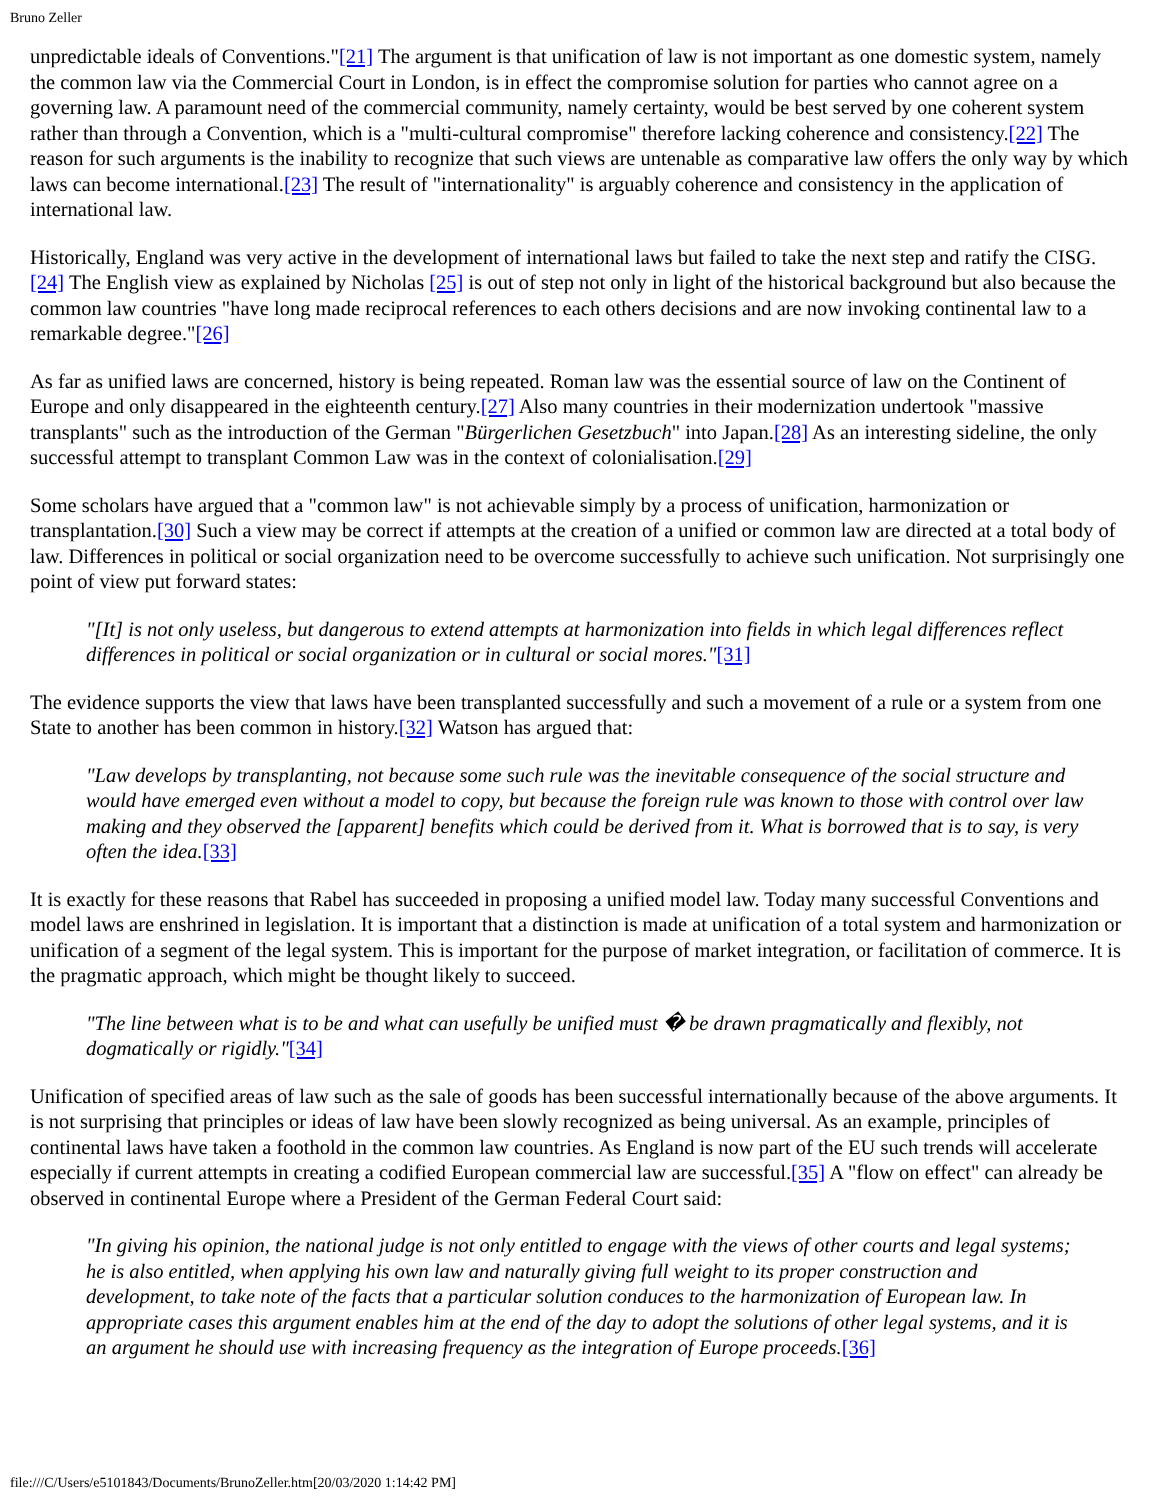Bruno Zeller
unpredictable ideals of Conventions."[21] The argument is that unification of law is not important as one domestic system, namely the common law via the Commercial Court in London, is in effect the compromise solution for parties who cannot agree on a governing law. A paramount need of the commercial community, namely certainty, would be best served by one coherent system rather than through a Convention, which is a "multi-cultural compromise" therefore lacking coherence and consistency.[22] The reason for such arguments is the inability to recognize that such views are untenable as comparative law offers the only way by which laws can become international.[23] The result of "internationality" is arguably coherence and consistency in the application of international law.
Historically, England was very active in the development of international laws but failed to take the next step and ratify the CISG.[24] The English view as explained by Nicholas [25] is out of step not only in light of the historical background but also because the common law countries "have long made reciprocal references to each others decisions and are now invoking continental law to a remarkable degree."[26]
As far as unified laws are concerned, history is being repeated. Roman law was the essential source of law on the Continent of Europe and only disappeared in the eighteenth century.[27] Also many countries in their modernization undertook "massive transplants" such as the introduction of the German "Bürgerlichen Gesetzbuch" into Japan.[28] As an interesting sideline, the only successful attempt to transplant Common Law was in the context of colonialisation.[29]
Some scholars have argued that a "common law" is not achievable simply by a process of unification, harmonization or transplantation.[30] Such a view may be correct if attempts at the creation of a unified or common law are directed at a total body of law. Differences in political or social organization need to be overcome successfully to achieve such unification. Not surprisingly one point of view put forward states:
"[It] is not only useless, but dangerous to extend attempts at harmonization into fields in which legal differences reflect differences in political or social organization or in cultural or social mores."[31]
The evidence supports the view that laws have been transplanted successfully and such a movement of a rule or a system from one State to another has been common in history.[32] Watson has argued that:
"Law develops by transplanting, not because some such rule was the inevitable consequence of the social structure and would have emerged even without a model to copy, but because the foreign rule was known to those with control over law making and they observed the [apparent] benefits which could be derived from it. What is borrowed that is to say, is very often the idea.[33]
It is exactly for these reasons that Rabel has succeeded in proposing a unified model law. Today many successful Conventions and model laws are enshrined in legislation. It is important that a distinction is made at unification of a total system and harmonization or unification of a segment of the legal system. This is important for the purpose of market integration, or facilitation of commerce. It is the pragmatic approach, which might be thought likely to succeed.
"The line between what is to be and what can usefully be unified must � be drawn pragmatically and flexibly, not dogmatically or rigidly."[34]
Unification of specified areas of law such as the sale of goods has been successful internationally because of the above arguments. It is not surprising that principles or ideas of law have been slowly recognized as being universal. As an example, principles of continental laws have taken a foothold in the common law countries. As England is now part of the EU such trends will accelerate especially if current attempts in creating a codified European commercial law are successful.[35] A "flow on effect" can already be observed in continental Europe where a President of the German Federal Court said:
"In giving his opinion, the national judge is not only entitled to engage with the views of other courts and legal systems; he is also entitled, when applying his own law and naturally giving full weight to its proper construction and development, to take note of the facts that a particular solution conduces to the harmonization of European law. In appropriate cases this argument enables him at the end of the day to adopt the solutions of other legal systems, and it is an argument he should use with increasing frequency as the integration of Europe proceeds.[36]
file:///C/Users/e5101843/Documents/BrunoZeller.htm[20/03/2020 1:14:42 PM]